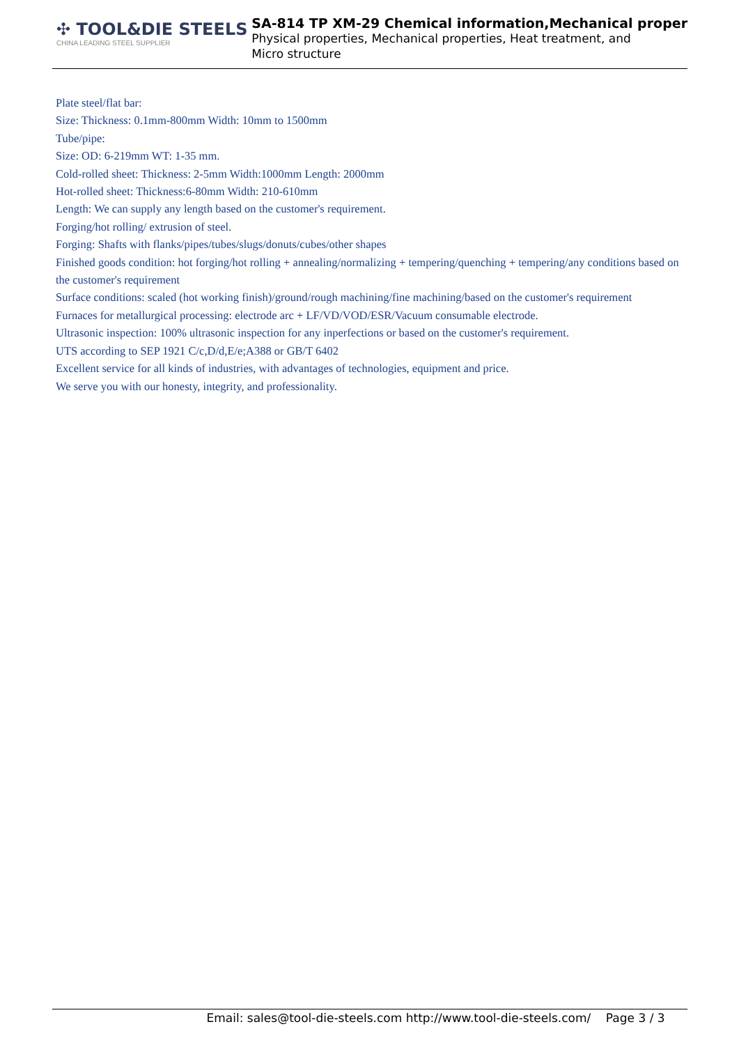✣ TOOL&DIE STEELS
CHINA LEADING STEEL SUPPLIER
SA-814 TP XM-29 Chemical information,Mechanical proper
Physical properties, Mechanical properties, Heat treatment, and Micro structure
Plate steel/flat bar:
Size: Thickness: 0.1mm-800mm Width: 10mm to 1500mm
Tube/pipe:
Size: OD: 6-219mm WT: 1-35 mm.
Cold-rolled sheet: Thickness: 2-5mm Width:1000mm Length: 2000mm
Hot-rolled sheet: Thickness:6-80mm Width: 210-610mm
Length: We can supply any length based on the customer's requirement.
Forging/hot rolling/ extrusion of steel.
Forging: Shafts with flanks/pipes/tubes/slugs/donuts/cubes/other shapes
Finished goods condition: hot forging/hot rolling + annealing/normalizing + tempering/quenching + tempering/any conditions based on the customer's requirement
Surface conditions: scaled (hot working finish)/ground/rough machining/fine machining/based on the customer's requirement
Furnaces for metallurgical processing: electrode arc + LF/VD/VOD/ESR/Vacuum consumable electrode.
Ultrasonic inspection: 100% ultrasonic inspection for any inperfections or based on the customer's requirement.
UTS according to SEP 1921 C/c,D/d,E/e;A388 or GB/T 6402
Excellent service for all kinds of industries, with advantages of technologies, equipment and price.
We serve you with our honesty, integrity, and professionality.
Email: sales@tool-die-steels.com http://www.tool-die-steels.com/ Page 3 / 3